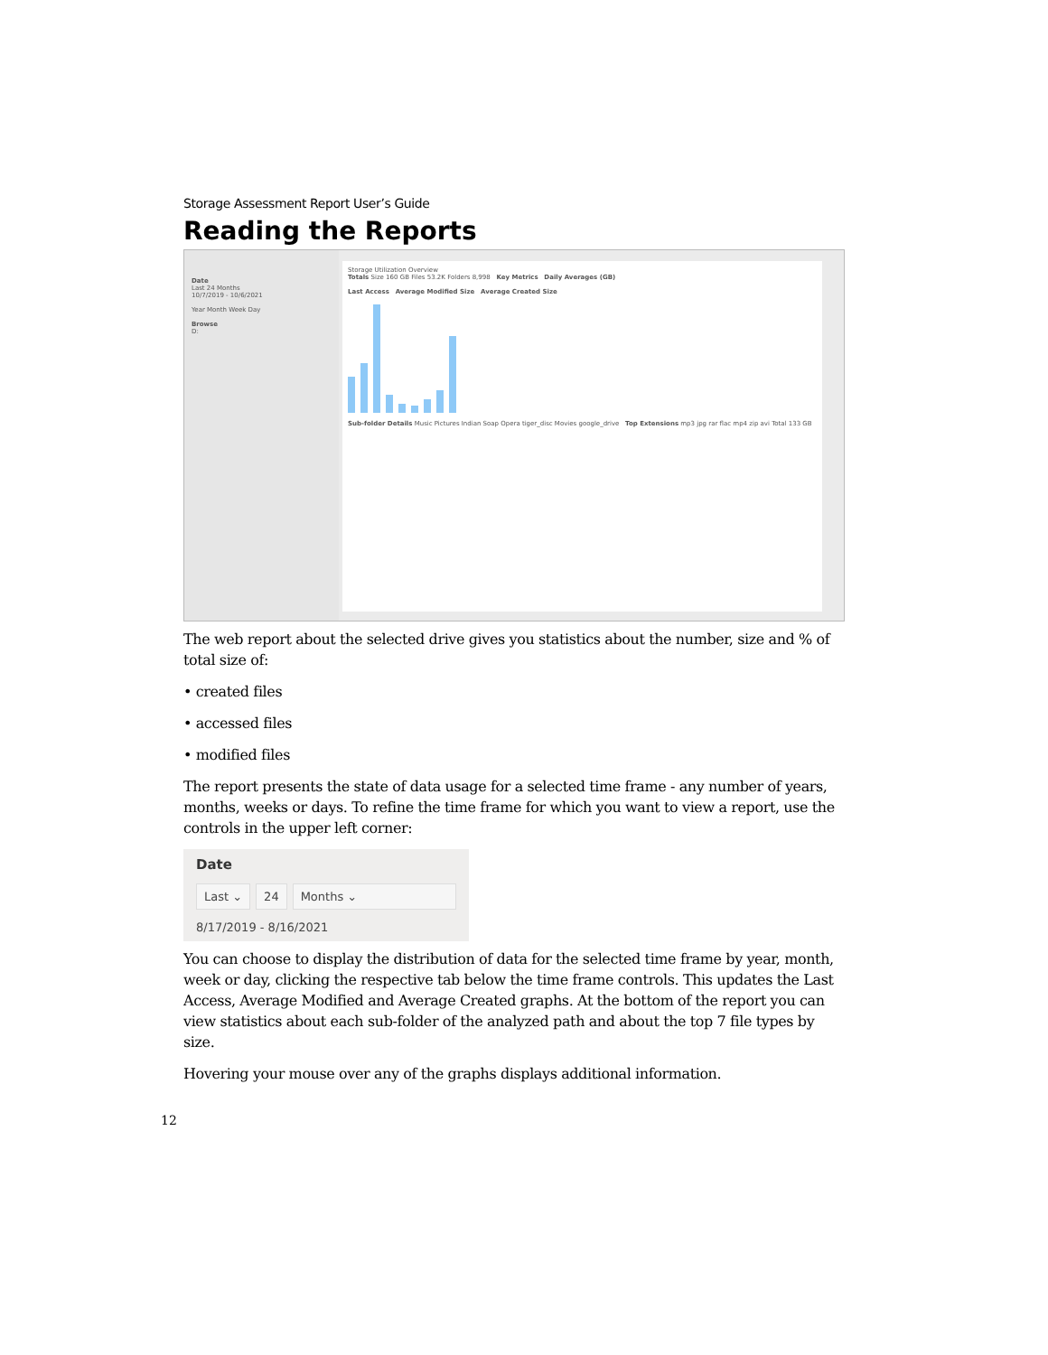Storage Assessment Report User’s Guide
Reading the Reports
Date
Last 24 Months
10/7/2019 - 10/6/2021
Year Month Week Day
Browse
D:
Storage Utilization Overview
Totals Size 160 GB Files 53.2K Folders 8,998 Key Metrics Daily Averages (GB)
Last Access Average Modified Size Average Created Size
Sub-folder Details Music Pictures Indian Soap Opera tiger_disc Movies google_drive Top Extensions mp3 jpg rar flac mp4 zip avi Total 133 GB
The web report about the selected drive gives you statistics about the number, size and % of total size of:
• created files
• accessed files
• modified files
The report presents the state of data usage for a selected time frame - any number of years, months, weeks or days. To refine the time frame for which you want to view a report, use the controls in the upper left corner:
Date
Last ⌄ 24 Months ⌄
8/17/2019 - 8/16/2021
You can choose to display the distribution of data for the selected time frame by year, month, week or day, clicking the respective tab below the time frame controls. This updates the Last Access, Average Modified and Average Created graphs. At the bottom of the report you can view statistics about each sub-folder of the analyzed path and about the top 7 file types by size.
Hovering your mouse over any of the graphs displays additional information.
12